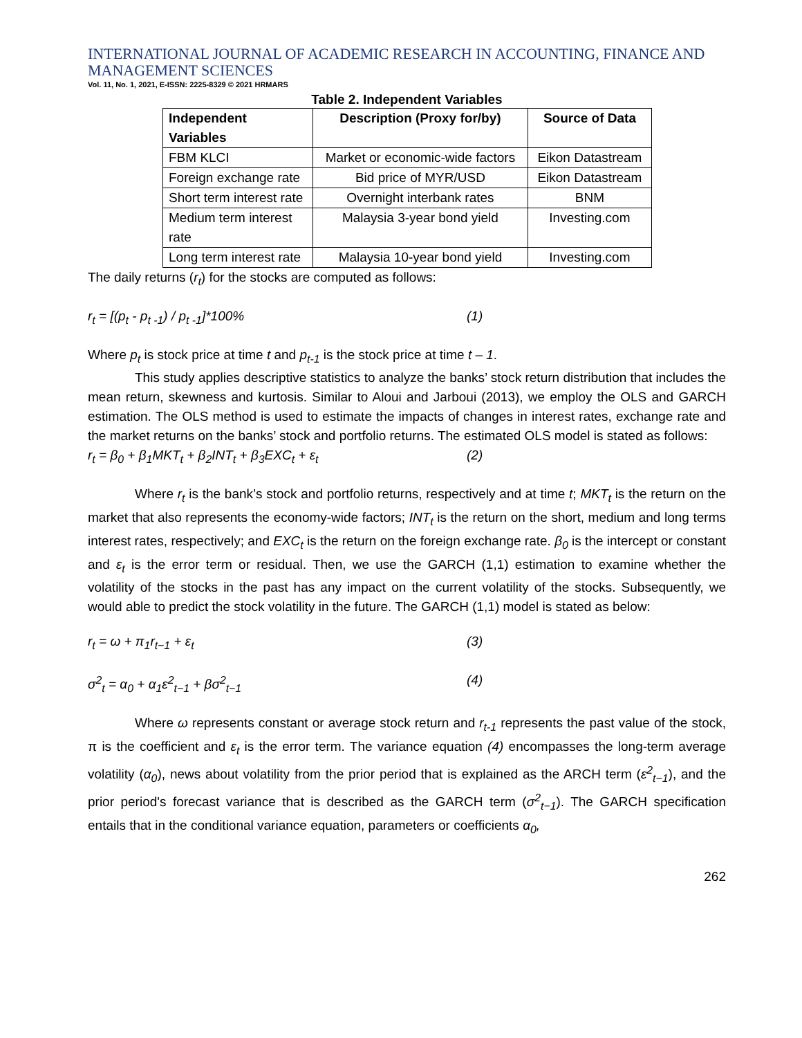INTERNATIONAL JOURNAL OF ACADEMIC RESEARCH IN ACCOUNTING, FINANCE AND MANAGEMENT SCIENCES
Vol. 11, No. 1, 2021, E-ISSN: 2225-8329 © 2021 HRMARS
Table 2. Independent Variables
| Independent Variables | Description (Proxy for/by) | Source of Data |
| --- | --- | --- |
| FBM KLCI | Market or economic-wide factors | Eikon Datastream |
| Foreign exchange rate | Bid price of MYR/USD | Eikon Datastream |
| Short term interest rate | Overnight interbank rates | BNM |
| Medium term interest rate | Malaysia 3-year bond yield | Investing.com |
| Long term interest rate | Malaysia 10-year bond yield | Investing.com |
The daily returns (r<sub>t</sub>) for the stocks are computed as follows:
r<sub>t</sub> = [(p<sub>t</sub> - p<sub>t -1</sub>) / p<sub>t -1</sub>]*100% (1)
Where p<sub>t</sub> is stock price at time t and p<sub>t-1</sub> is the stock price at time t – 1.
This study applies descriptive statistics to analyze the banks’ stock return distribution that includes the mean return, skewness and kurtosis. Similar to Aloui and Jarboui (2013), we employ the OLS and GARCH estimation. The OLS method is used to estimate the impacts of changes in interest rates, exchange rate and the market returns on the banks’ stock and portfolio returns. The estimated OLS model is stated as follows:
r<sub>t</sub> = β<sub>0</sub> + β<sub>1</sub>MKT<sub>t</sub> + β<sub>2</sub>INT<sub>t</sub> + β<sub>3</sub>EXC<sub>t</sub> + ε<sub>t</sub> (2)
Where r<sub>t</sub> is the bank’s stock and portfolio returns, respectively and at time t; MKT<sub>t</sub> is the return on the market that also represents the economy-wide factors; INT<sub>t</sub> is the return on the short, medium and long terms interest rates, respectively; and EXC<sub>t</sub> is the return on the foreign exchange rate. β<sub>0</sub> is the intercept or constant and ε<sub>t</sub> is the error term or residual. Then, we use the GARCH (1,1) estimation to examine whether the volatility of the stocks in the past has any impact on the current volatility of the stocks. Subsequently, we would able to predict the stock volatility in the future. The GARCH (1,1) model is stated as below:
r<sub>t</sub> = ω + π<sub>1</sub>r<sub>t−1</sub> + ε<sub>t</sub> (3)
σ<sup>2</sup><sub>t</sub> = α<sub>0</sub> + α<sub>1</sub>ε<sup>2</sup><sub>t−1</sub> + βσ<sup>2</sup><sub>t−1</sub> (4)
Where ω represents constant or average stock return and r<sub>t-1</sub> represents the past value of the stock, π is the coefficient and ε<sub>t</sub> is the error term. The variance equation (4) encompasses the long-term average volatility (α<sub>0</sub>), news about volatility from the prior period that is explained as the ARCH term (ε<sup>2</sup><sub>t−1</sub>), and the prior period's forecast variance that is described as the GARCH term (σ<sup>2</sup><sub>t−1</sub>). The GARCH specification entails that in the conditional variance equation, parameters or coefficients α<sub>0</sub>,
262